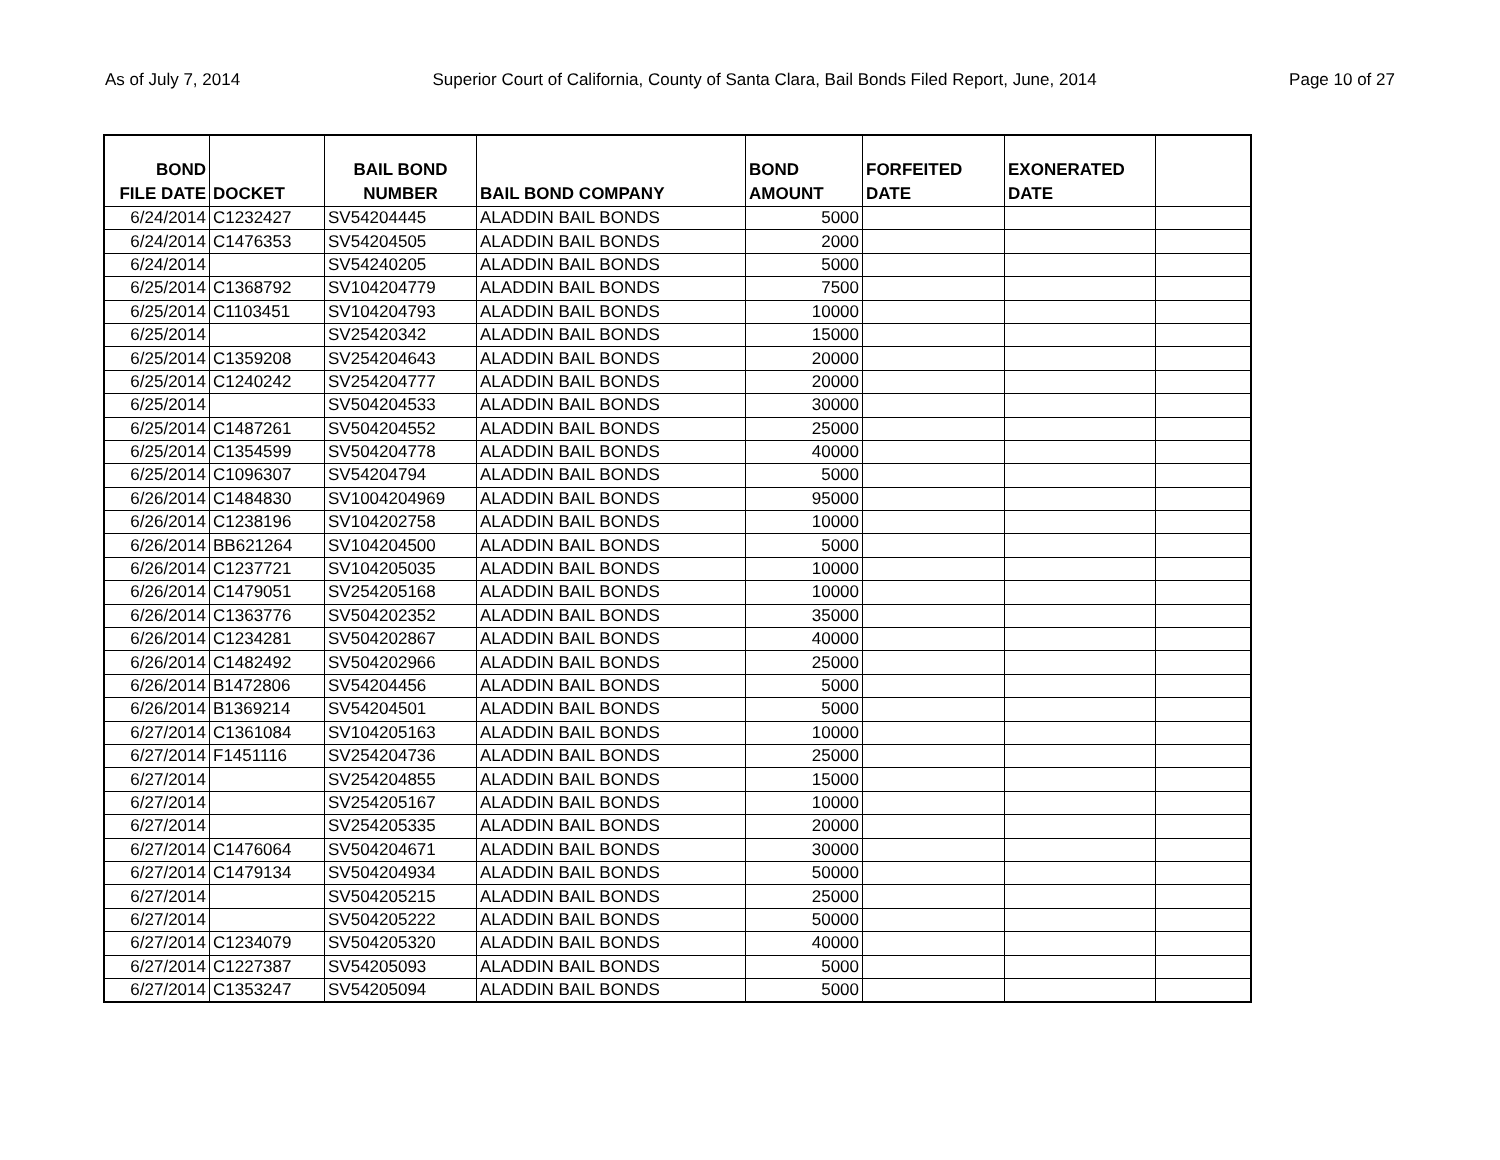As of July 7, 2014 Superior Court of California, County of Santa Clara, Bail Bonds Filed Report, June, 2014 Page 10 of 27
| BOND FILE DATE | DOCKET | BAIL BOND NUMBER | BAIL BOND COMPANY | BOND AMOUNT | FORFEITED DATE | EXONERATED DATE | |
| --- | --- | --- | --- | --- | --- | --- | --- |
| 6/24/2014 | C1232427 | SV54204445 | ALADDIN BAIL BONDS | 5000 | | | |
| 6/24/2014 | C1476353 | SV54204505 | ALADDIN BAIL BONDS | 2000 | | | |
| 6/24/2014 | | SV54240205 | ALADDIN BAIL BONDS | 5000 | | | |
| 6/25/2014 | C1368792 | SV104204779 | ALADDIN BAIL BONDS | 7500 | | | |
| 6/25/2014 | C1103451 | SV104204793 | ALADDIN BAIL BONDS | 10000 | | | |
| 6/25/2014 | | SV25420342 | ALADDIN BAIL BONDS | 15000 | | | |
| 6/25/2014 | C1359208 | SV254204643 | ALADDIN BAIL BONDS | 20000 | | | |
| 6/25/2014 | C1240242 | SV254204777 | ALADDIN BAIL BONDS | 20000 | | | |
| 6/25/2014 | | SV504204533 | ALADDIN BAIL BONDS | 30000 | | | |
| 6/25/2014 | C1487261 | SV504204552 | ALADDIN BAIL BONDS | 25000 | | | |
| 6/25/2014 | C1354599 | SV504204778 | ALADDIN BAIL BONDS | 40000 | | | |
| 6/25/2014 | C1096307 | SV54204794 | ALADDIN BAIL BONDS | 5000 | | | |
| 6/26/2014 | C1484830 | SV1004204969 | ALADDIN BAIL BONDS | 95000 | | | |
| 6/26/2014 | C1238196 | SV104202758 | ALADDIN BAIL BONDS | 10000 | | | |
| 6/26/2014 | BB621264 | SV104204500 | ALADDIN BAIL BONDS | 5000 | | | |
| 6/26/2014 | C1237721 | SV104205035 | ALADDIN BAIL BONDS | 10000 | | | |
| 6/26/2014 | C1479051 | SV254205168 | ALADDIN BAIL BONDS | 10000 | | | |
| 6/26/2014 | C1363776 | SV504202352 | ALADDIN BAIL BONDS | 35000 | | | |
| 6/26/2014 | C1234281 | SV504202867 | ALADDIN BAIL BONDS | 40000 | | | |
| 6/26/2014 | C1482492 | SV504202966 | ALADDIN BAIL BONDS | 25000 | | | |
| 6/26/2014 | B1472806 | SV54204456 | ALADDIN BAIL BONDS | 5000 | | | |
| 6/26/2014 | B1369214 | SV54204501 | ALADDIN BAIL BONDS | 5000 | | | |
| 6/27/2014 | C1361084 | SV104205163 | ALADDIN BAIL BONDS | 10000 | | | |
| 6/27/2014 | F1451116 | SV254204736 | ALADDIN BAIL BONDS | 25000 | | | |
| 6/27/2014 | | SV254204855 | ALADDIN BAIL BONDS | 15000 | | | |
| 6/27/2014 | | SV254205167 | ALADDIN BAIL BONDS | 10000 | | | |
| 6/27/2014 | | SV254205335 | ALADDIN BAIL BONDS | 20000 | | | |
| 6/27/2014 | C1476064 | SV504204671 | ALADDIN BAIL BONDS | 30000 | | | |
| 6/27/2014 | C1479134 | SV504204934 | ALADDIN BAIL BONDS | 50000 | | | |
| 6/27/2014 | | SV504205215 | ALADDIN BAIL BONDS | 25000 | | | |
| 6/27/2014 | | SV504205222 | ALADDIN BAIL BONDS | 50000 | | | |
| 6/27/2014 | C1234079 | SV504205320 | ALADDIN BAIL BONDS | 40000 | | | |
| 6/27/2014 | C1227387 | SV54205093 | ALADDIN BAIL BONDS | 5000 | | | |
| 6/27/2014 | C1353247 | SV54205094 | ALADDIN BAIL BONDS | 5000 | | | |